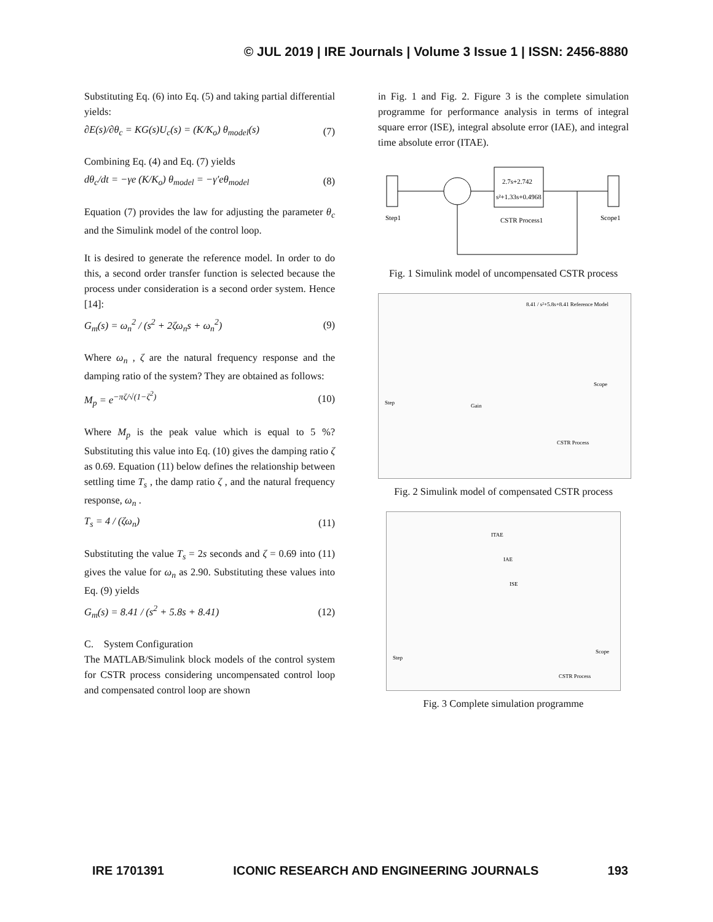© JUL 2019 | IRE Journals | Volume 3 Issue 1 | ISSN: 2456-8880
Substituting Eq. (6) into Eq. (5) and taking partial differential yields:
∂E(s)/∂θ<sub>c</sub> = KG(s)U<sub>c</sub>(s) = (K/K<sub>o</sub>) θ<sub>model</sub>(s) (7)
Combining Eq. (4) and Eq. (7) yields
dθ<sub>c</sub>/dt = −γe (K/K<sub>o</sub>) θ<sub>model</sub> = −γ′eθ<sub>model</sub> (8)
Equation (7) provides the law for adjusting the parameter θ<sub>c</sub> and the Simulink model of the control loop.
It is desired to generate the reference model. In order to do this, a second order transfer function is selected because the process under consideration is a second order system. Hence [14]:
G<sub>m</sub>(s) = ω<sub>n</sub><sup>2</sup> / (s<sup>2</sup> + 2ζω<sub>n</sub>s + ω<sub>n</sub><sup>2</sup>) (9)
Where ω<sub>n</sub> , ζ are the natural frequency response and the damping ratio of the system? They are obtained as follows:
M<sub>p</sub> = e<sup>−πζ/√(1−ζ<sup>2</sup>)</sup> (10)
Where M<sub>p</sub> is the peak value which is equal to 5 %? Substituting this value into Eq. (10) gives the damping ratio ζ as 0.69. Equation (11) below defines the relationship between settling time T<sub>s</sub> , the damp ratio ζ , and the natural frequency response, ω<sub>n</sub> .
T<sub>s</sub> = 4 / (ζω<sub>n</sub>) (11)
Substituting the value T<sub>s</sub> = 2s seconds and ζ = 0.69 into (11) gives the value for ω<sub>n</sub> as 2.90. Substituting these values into Eq. (9) yields
G<sub>m</sub>(s) = 8.41 / (s<sup>2</sup> + 5.8s + 8.41) (12)
C. System Configuration
The MATLAB/Simulink block models of the control system for CSTR process considering uncompensated control loop and compensated control loop are shown
in Fig. 1 and Fig. 2. Figure 3 is the complete simulation programme for performance analysis in terms of integral square error (ISE), integral absolute error (IAE), and integral time absolute error (ITAE).
Step1
2.7s+2.742
s²+1.33s+0.4968
CSTR Process1
Scope1
Fig. 1 Simulink model of uncompensated CSTR process
8.41 / s²+5.8s+8.41 Reference Model
Step
Scope
CSTR Process
Gain
Fig. 2 Simulink model of compensated CSTR process
ITAE
IAE
ISE
Step
CSTR Process
Scope
Fig. 3 Complete simulation programme
IRE 1701391 ICONIC RESEARCH AND ENGINEERING JOURNALS 193